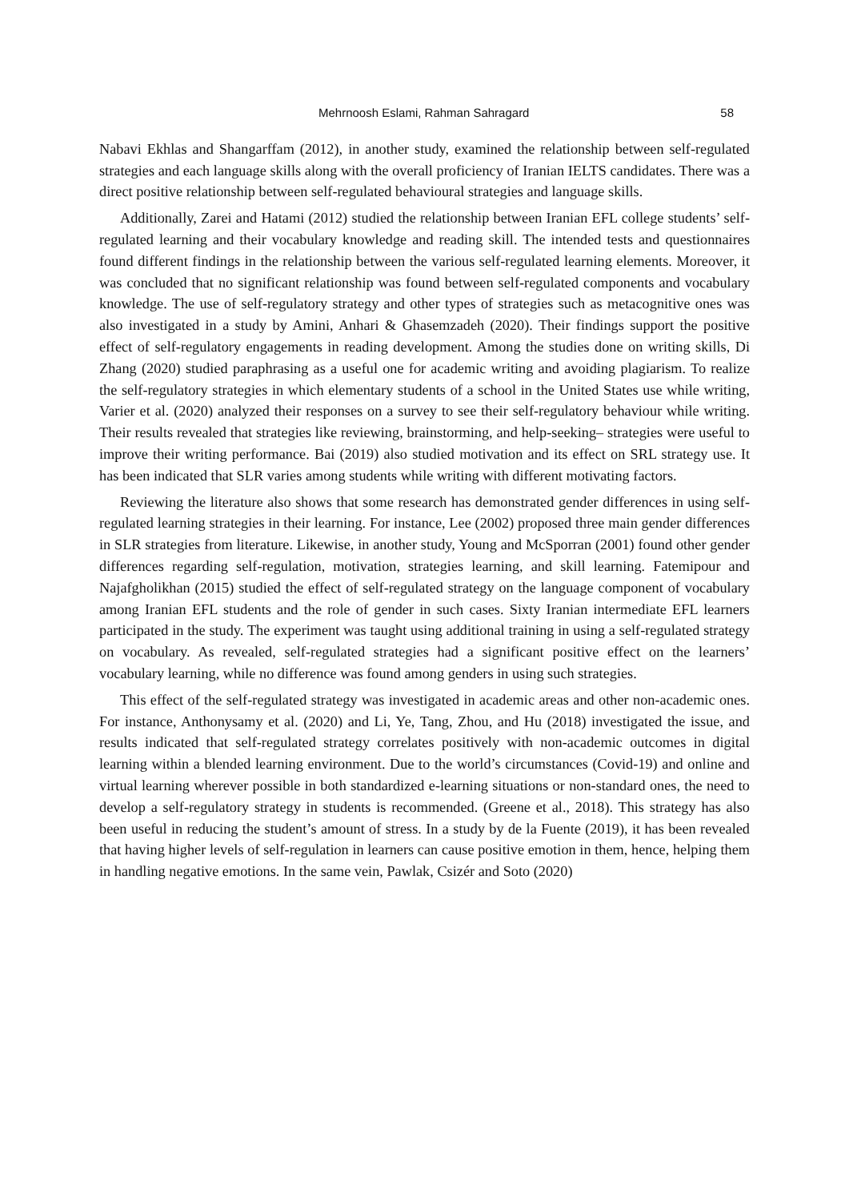Mehrnoosh Eslami, Rahman Sahragard 58
Nabavi Ekhlas and Shangarffam (2012), in another study, examined the relationship between self-regulated strategies and each language skills along with the overall proficiency of Iranian IELTS candidates. There was a direct positive relationship between self-regulated behavioural strategies and language skills.
Additionally, Zarei and Hatami (2012) studied the relationship between Iranian EFL college students’ self-regulated learning and their vocabulary knowledge and reading skill. The intended tests and questionnaires found different findings in the relationship between the various self-regulated learning elements. Moreover, it was concluded that no significant relationship was found between self-regulated components and vocabulary knowledge. The use of self-regulatory strategy and other types of strategies such as metacognitive ones was also investigated in a study by Amini, Anhari & Ghasemzadeh (2020). Their findings support the positive effect of self-regulatory engagements in reading development. Among the studies done on writing skills, Di Zhang (2020) studied paraphrasing as a useful one for academic writing and avoiding plagiarism. To realize the self-regulatory strategies in which elementary students of a school in the United States use while writing, Varier et al. (2020) analyzed their responses on a survey to see their self-regulatory behaviour while writing. Their results revealed that strategies like reviewing, brainstorming, and help-seeking– strategies were useful to improve their writing performance. Bai (2019) also studied motivation and its effect on SRL strategy use. It has been indicated that SLR varies among students while writing with different motivating factors.
Reviewing the literature also shows that some research has demonstrated gender differences in using self-regulated learning strategies in their learning. For instance, Lee (2002) proposed three main gender differences in SLR strategies from literature. Likewise, in another study, Young and McSporran (2001) found other gender differences regarding self-regulation, motivation, strategies learning, and skill learning. Fatemipour and Najafgholikhan (2015) studied the effect of self-regulated strategy on the language component of vocabulary among Iranian EFL students and the role of gender in such cases. Sixty Iranian intermediate EFL learners participated in the study. The experiment was taught using additional training in using a self-regulated strategy on vocabulary. As revealed, self-regulated strategies had a significant positive effect on the learners’ vocabulary learning, while no difference was found among genders in using such strategies.
This effect of the self-regulated strategy was investigated in academic areas and other non-academic ones. For instance, Anthonysamy et al. (2020) and Li, Ye, Tang, Zhou, and Hu (2018) investigated the issue, and results indicated that self-regulated strategy correlates positively with non-academic outcomes in digital learning within a blended learning environment. Due to the world’s circumstances (Covid-19) and online and virtual learning wherever possible in both standardized e-learning situations or non-standard ones, the need to develop a self-regulatory strategy in students is recommended. (Greene et al., 2018). This strategy has also been useful in reducing the student’s amount of stress. In a study by de la Fuente (2019), it has been revealed that having higher levels of self-regulation in learners can cause positive emotion in them, hence, helping them in handling negative emotions. In the same vein, Pawlak, Csizér and Soto (2020)